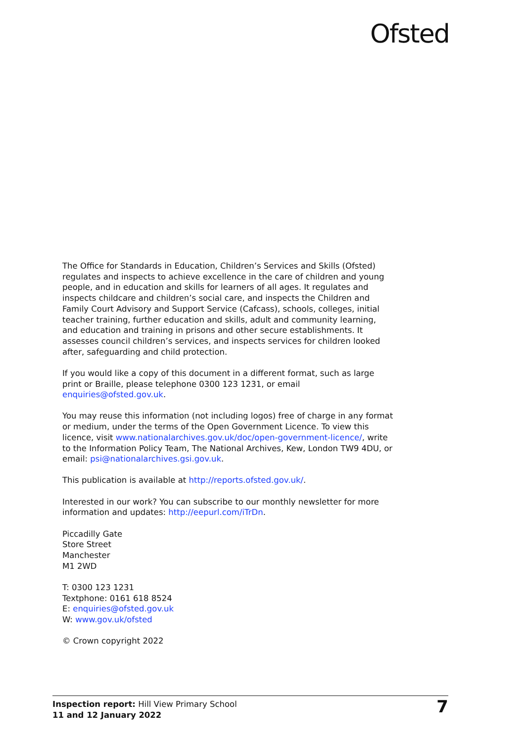Ofsted
The Office for Standards in Education, Children’s Services and Skills (Ofsted) regulates and inspects to achieve excellence in the care of children and young people, and in education and skills for learners of all ages. It regulates and inspects childcare and children’s social care, and inspects the Children and Family Court Advisory and Support Service (Cafcass), schools, colleges, initial teacher training, further education and skills, adult and community learning, and education and training in prisons and other secure establishments. It assesses council children’s services, and inspects services for children looked after, safeguarding and child protection.
If you would like a copy of this document in a different format, such as large print or Braille, please telephone 0300 123 1231, or email enquiries@ofsted.gov.uk.
You may reuse this information (not including logos) free of charge in any format or medium, under the terms of the Open Government Licence. To view this licence, visit www.nationalarchives.gov.uk/doc/open-government-licence/, write to the Information Policy Team, The National Archives, Kew, London TW9 4DU, or email: psi@nationalarchives.gsi.gov.uk.
This publication is available at http://reports.ofsted.gov.uk/.
Interested in our work? You can subscribe to our monthly newsletter for more information and updates: http://eepurl.com/iTrDn.
Piccadilly Gate
Store Street
Manchester
M1 2WD
T: 0300 123 1231
Textphone: 0161 618 8524
E: enquiries@ofsted.gov.uk
W: www.gov.uk/ofsted
© Crown copyright 2022
Inspection report: Hill View Primary School
11 and 12 January 2022
7